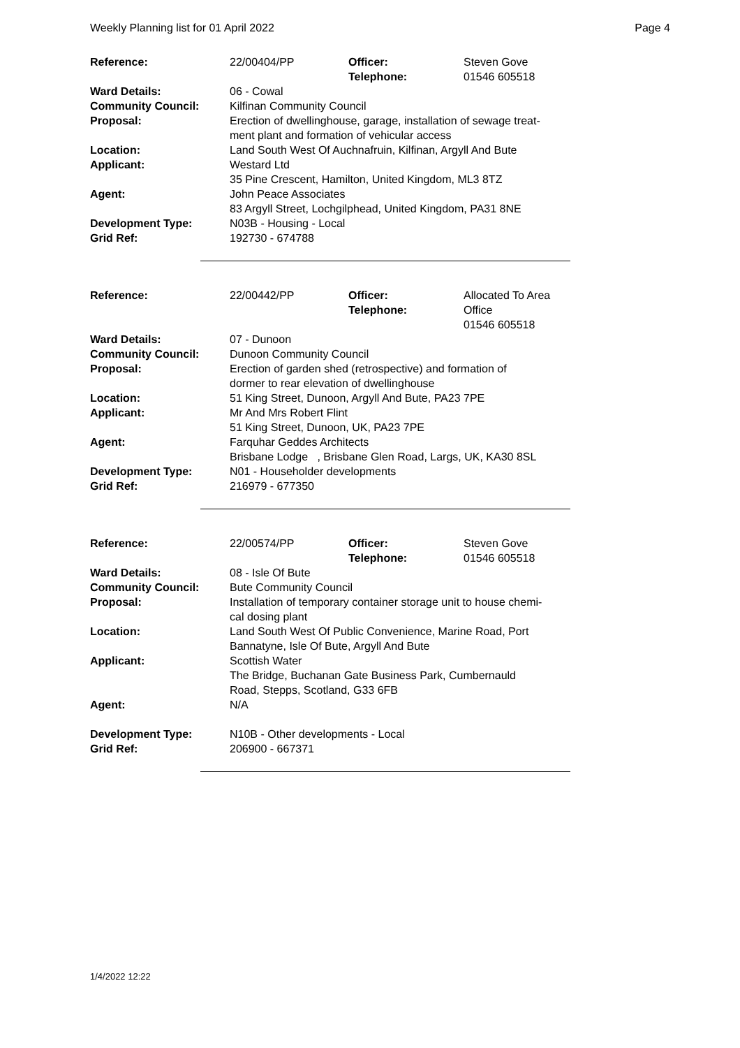Weekly Planning list for 01 April 2022 Page 4
| Reference: | 22/00404/PP | Officer: Telephone: | Steven Gove 01546 605518 |
| Ward Details: | 06 - Cowal | | |
| Community Council: | Kilfinan Community Council | | |
| Proposal: | Erection of dwellinghouse, garage, installation of sewage treat- ment plant and formation of vehicular access | | |
| Location: | Land South West Of Auchnafruin, Kilfinan, Argyll And Bute | | |
| Applicant: | Westard Ltd 35 Pine Crescent, Hamilton, United Kingdom, ML3 8TZ | | |
| Agent: | John Peace Associates 83 Argyll Street, Lochgilphead, United Kingdom, PA31 8NE | | |
| Development Type: | N03B - Housing - Local | | |
| Grid Ref: | 192730 - 674788 | | |
| Reference: | 22/00442/PP | Officer: Telephone: | Allocated To Area Office 01546 605518 |
| Ward Details: | 07 - Dunoon | | |
| Community Council: | Dunoon Community Council | | |
| Proposal: | Erection of garden shed (retrospective) and formation of dormer to rear elevation of dwellinghouse | | |
| Location: | 51 King Street, Dunoon, Argyll And Bute, PA23 7PE | | |
| Applicant: | Mr And Mrs Robert Flint 51 King Street, Dunoon, UK, PA23 7PE | | |
| Agent: | Farquhar Geddes Architects Brisbane Lodge , Brisbane Glen Road, Largs, UK, KA30 8SL | | |
| Development Type: | N01 - Householder developments | | |
| Grid Ref: | 216979 - 677350 | | |
| Reference: | 22/00574/PP | Officer: Telephone: | Steven Gove 01546 605518 |
| Ward Details: | 08 - Isle Of Bute | | |
| Community Council: | Bute Community Council | | |
| Proposal: | Installation of temporary container storage unit to house chemi- cal dosing plant | | |
| Location: | Land South West Of Public Convenience, Marine Road, Port Bannatyne, Isle Of Bute, Argyll And Bute | | |
| Applicant: | Scottish Water The Bridge, Buchanan Gate Business Park, Cumbernauld Road, Stepps, Scotland, G33 6FB | | |
| Agent: | N/A | | |
| Development Type: | N10B - Other developments - Local | | |
| Grid Ref: | 206900 - 667371 | | |
1/4/2022 12:22